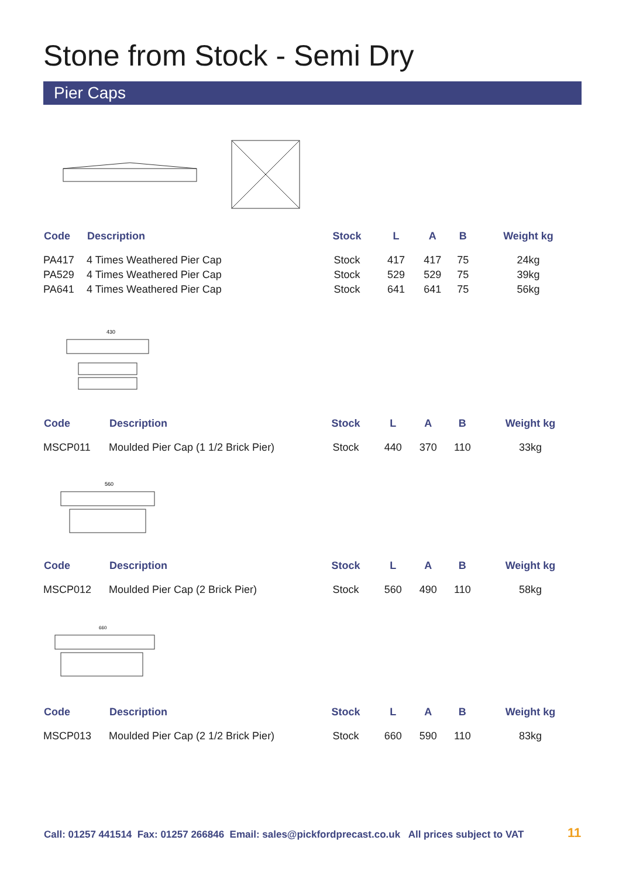Stone from Stock - Semi Dry
Pier Caps
| Code | Description | Stock | L | A | B | Weight kg |
| --- | --- | --- | --- | --- | --- | --- |
| PA417 | 4 Times Weathered Pier Cap | Stock | 417 | 417 | 75 | 24kg |
| PA529 | 4 Times Weathered Pier Cap | Stock | 529 | 529 | 75 | 39kg |
| PA641 | 4 Times Weathered Pier Cap | Stock | 641 | 641 | 75 | 56kg |
430
| Code | Description | Stock | L | A | B | Weight kg |
| --- | --- | --- | --- | --- | --- | --- |
| MSCP011 | Moulded Pier Cap (1 1/2 Brick Pier) | Stock | 440 | 370 | 110 | 33kg |
560
| Code | Description | Stock | L | A | B | Weight kg |
| --- | --- | --- | --- | --- | --- | --- |
| MSCP012 | Moulded Pier Cap (2 Brick Pier) | Stock | 560 | 490 | 110 | 58kg |
660
| Code | Description | Stock | L | A | B | Weight kg |
| --- | --- | --- | --- | --- | --- | --- |
| MSCP013 | Moulded Pier Cap (2 1/2 Brick Pier) | Stock | 660 | 590 | 110 | 83kg |
Call: 01257 441514 Fax: 01257 266846 Email: sales@pickfordprecast.co.uk All prices subject to VAT
11